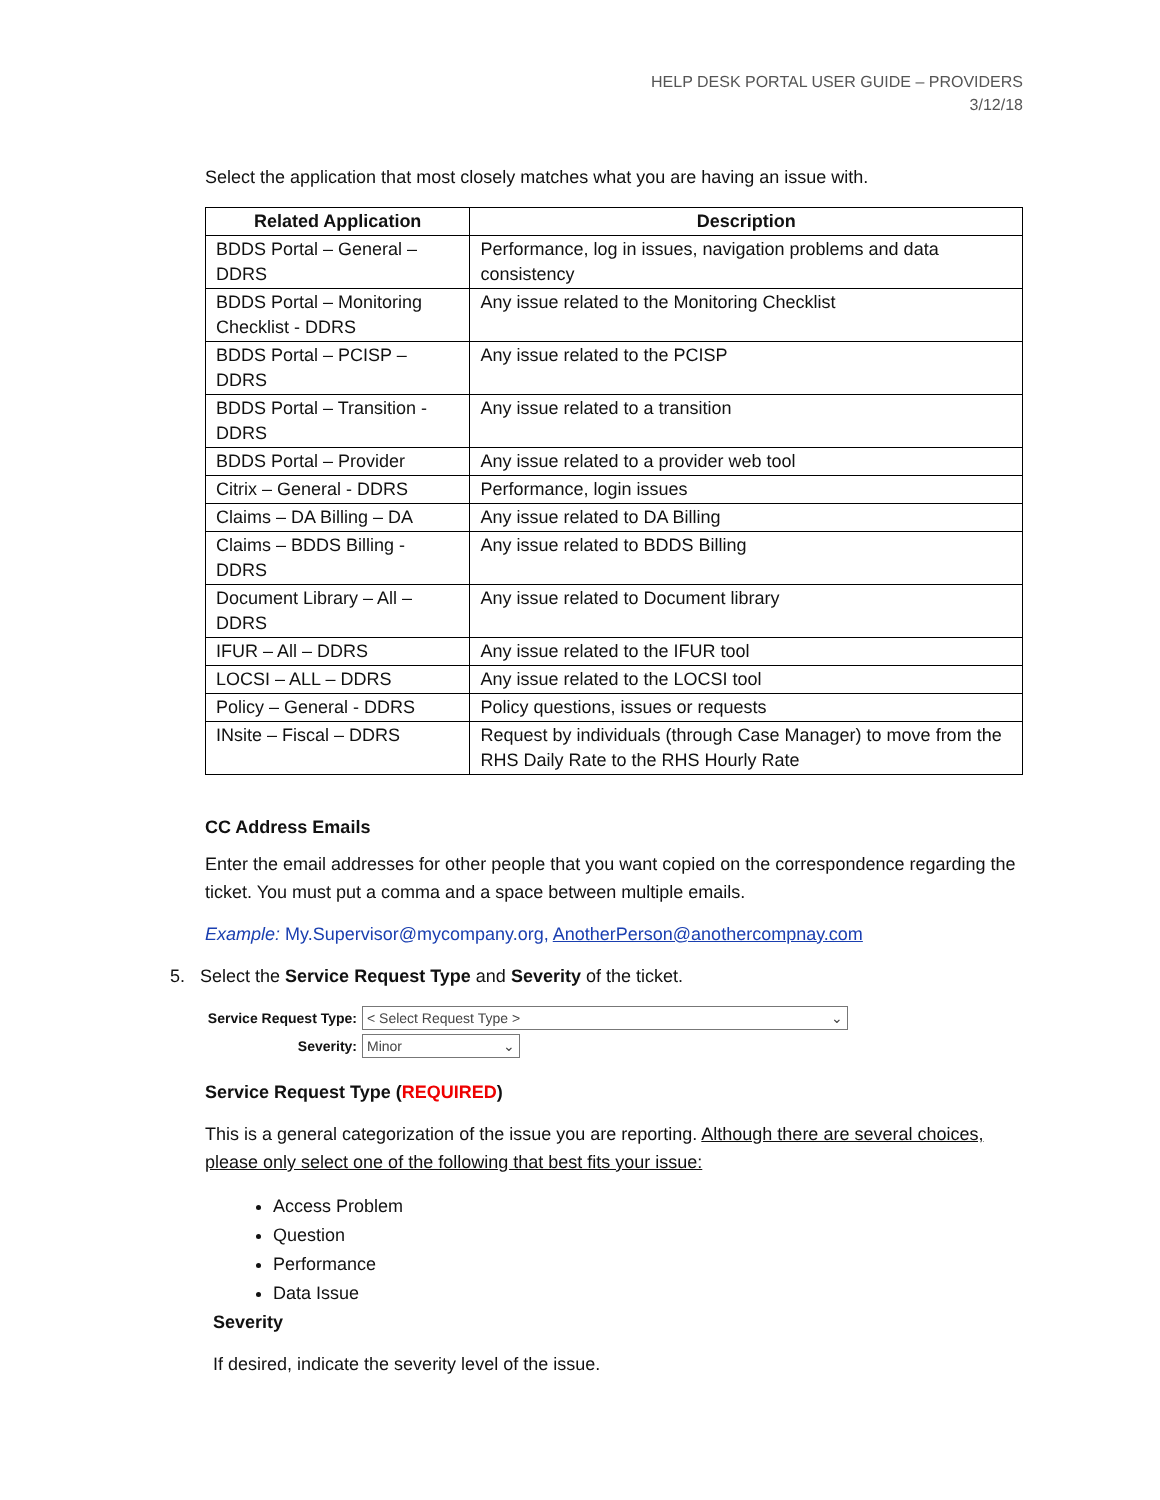HELP DESK PORTAL USER GUIDE – PROVIDERS
3/12/18
Select the application that most closely matches what you are having an issue with.
| Related Application | Description |
| --- | --- |
| BDDS Portal – General – DDRS | Performance, log in issues, navigation problems and data consistency |
| BDDS Portal – Monitoring Checklist - DDRS | Any issue related to the Monitoring Checklist |
| BDDS Portal – PCISP – DDRS | Any issue related to the PCISP |
| BDDS Portal – Transition - DDRS | Any issue related to a transition |
| BDDS Portal – Provider | Any issue related to a provider web tool |
| Citrix – General - DDRS | Performance, login issues |
| Claims – DA Billing – DA | Any issue related to DA Billing |
| Claims – BDDS Billing - DDRS | Any issue related to BDDS Billing |
| Document Library – All – DDRS | Any issue related to Document library |
| IFUR – All – DDRS | Any issue related to the IFUR tool |
| LOCSI – ALL – DDRS | Any issue related to the LOCSI tool |
| Policy – General - DDRS | Policy questions, issues or requests |
| INsite – Fiscal – DDRS | Request by individuals (through Case Manager) to move from the RHS Daily Rate to the RHS Hourly Rate |
CC Address Emails
Enter the email addresses for other people that you want copied on the correspondence regarding the ticket. You must put a comma and a space between multiple emails.
Example: My.Supervisor@mycompany.org, AnotherPerson@anothercompnay.com
5. Select the Service Request Type and Severity of the ticket.
Service Request Type: < Select Request Type > ⌄
Severity: Minor ⌄
Service Request Type (REQUIRED)
This is a general categorization of the issue you are reporting. Although there are several choices, please only select one of the following that best fits your issue:
Access Problem
Question
Performance
Data Issue
Severity
If desired, indicate the severity level of the issue.